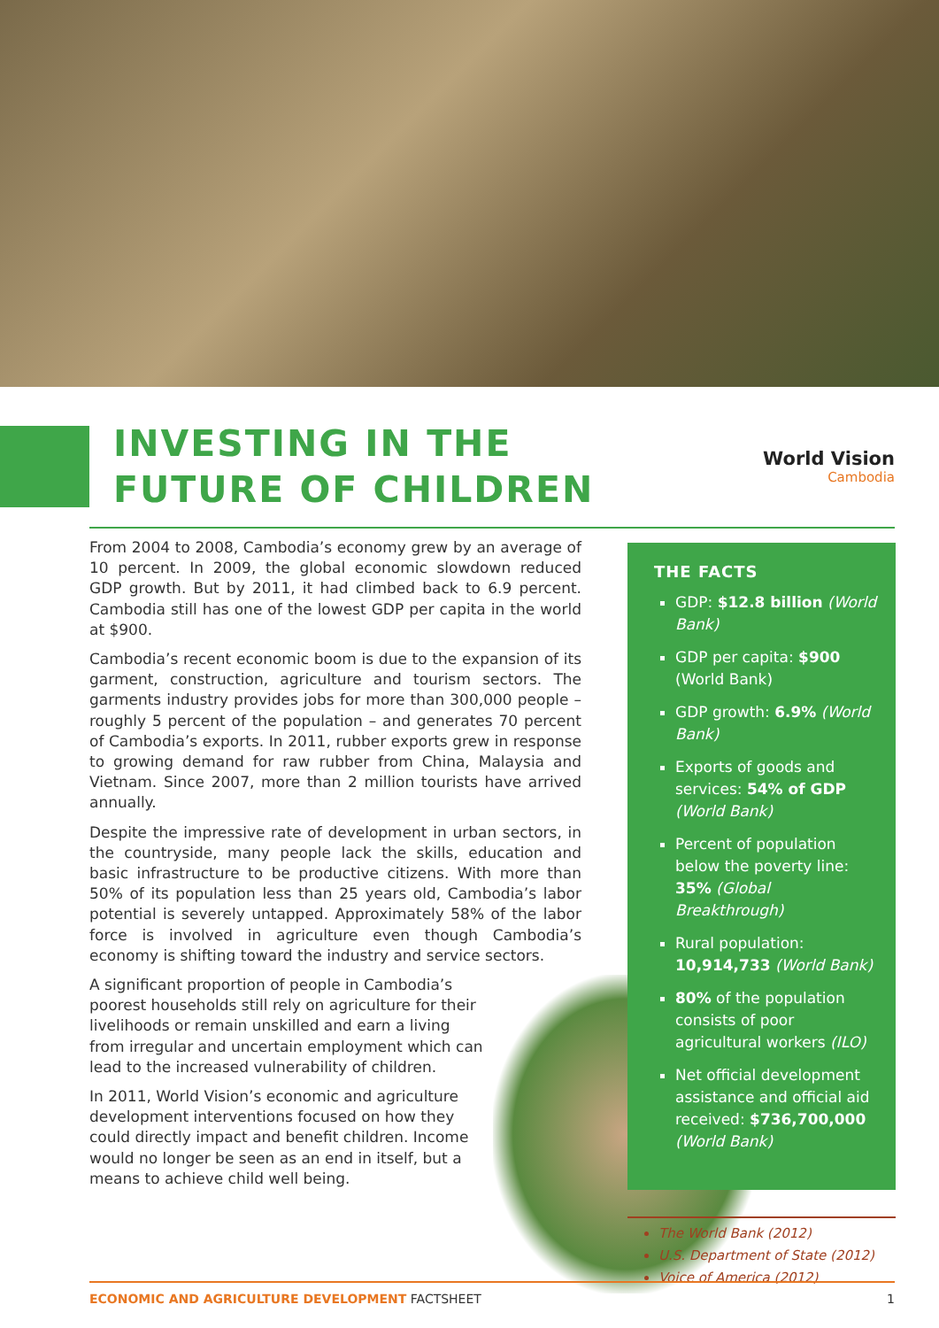INVESTING IN THE
FUTURE OF CHILDREN
World Vision
Cambodia
From 2004 to 2008, Cambodia’s economy grew by an average of 10 percent. In 2009, the global economic slowdown reduced GDP growth. But by 2011, it had climbed back to 6.9 percent. Cambodia still has one of the lowest GDP per capita in the world at $900.
Cambodia’s recent economic boom is due to the expansion of its garment, construction, agriculture and tourism sectors. The garments industry provides jobs for more than 300,000 people – roughly 5 percent of the population – and generates 70 percent of Cambodia’s exports. In 2011, rubber exports grew in response to growing demand for raw rubber from China, Malaysia and Vietnam. Since 2007, more than 2 million tourists have arrived annually.
Despite the impressive rate of development in urban sectors, in the countryside, many people lack the skills, education and basic infrastructure to be productive citizens. With more than 50% of its population less than 25 years old, Cambodia’s labor potential is severely untapped. Approximately 58% of the labor force is involved in agriculture even though Cambodia’s economy is shifting toward the industry and service sectors.
A significant proportion of people in Cambodia’s poorest households still rely on agriculture for their livelihoods or remain unskilled and earn a living from irregular and uncertain employment which can lead to the increased vulnerability of children.
In 2011, World Vision’s economic and agriculture development interventions focused on how they could directly impact and benefit children. Income would no longer be seen as an end in itself, but a means to achieve child well being.
THE FACTS
GDP: $12.8 billion (World Bank)
GDP per capita: $900 (World Bank)
GDP growth: 6.9% (World Bank)
Exports of goods and services: 54% of GDP (World Bank)
Percent of population below the poverty line: 35% (Global Breakthrough)
Rural population: 10,914,733 (World Bank)
80% of the population consists of poor agricultural workers (ILO)
Net official development assistance and official aid received: $736,700,000 (World Bank)
The World Bank (2012)
U.S. Department of State (2012)
Voice of America (2012)
ECONOMIC AND AGRICULTURE DEVELOPMENT FACTSHEET
1